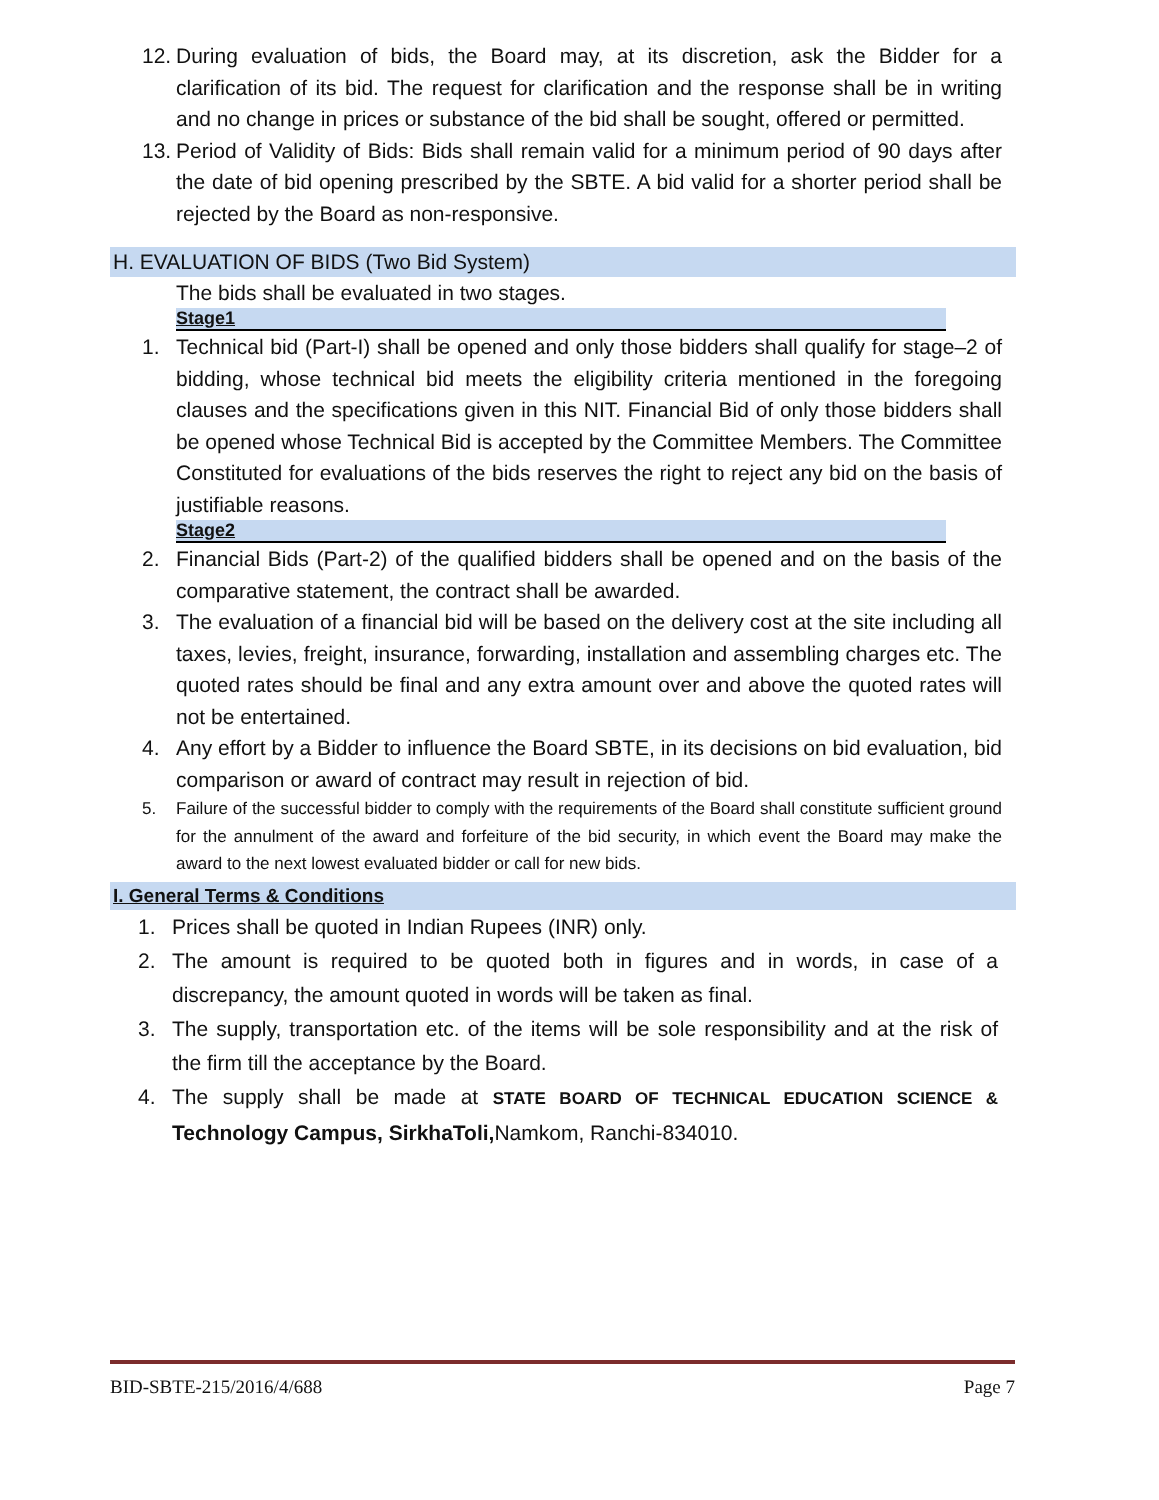12. During evaluation of bids, the Board may, at its discretion, ask the Bidder for a clarification of its bid. The request for clarification and the response shall be in writing and no change in prices or substance of the bid shall be sought, offered or permitted.
13. Period of Validity of Bids: Bids shall remain valid for a minimum period of 90 days after the date of bid opening prescribed by the SBTE. A bid valid for a shorter period shall be rejected by the Board as non-responsive.
H. EVALUATION OF BIDS (Two Bid System)
The bids shall be evaluated in two stages.
Stage1
1. Technical bid (Part-I) shall be opened and only those bidders shall qualify for stage–2 of bidding, whose technical bid meets the eligibility criteria mentioned in the foregoing clauses and the specifications given in this NIT. Financial Bid of only those bidders shall be opened whose Technical Bid is accepted by the Committee Members. The Committee Constituted for evaluations of the bids reserves the right to reject any bid on the basis of justifiable reasons.
Stage2
2. Financial Bids (Part-2) of the qualified bidders shall be opened and on the basis of the comparative statement, the contract shall be awarded.
3. The evaluation of a financial bid will be based on the delivery cost at the site including all taxes, levies, freight, insurance, forwarding, installation and assembling charges etc. The quoted rates should be final and any extra amount over and above the quoted rates will not be entertained.
4. Any effort by a Bidder to influence the Board SBTE, in its decisions on bid evaluation, bid comparison or award of contract may result in rejection of bid.
5. Failure of the successful bidder to comply with the requirements of the Board shall constitute sufficient ground for the annulment of the award and forfeiture of the bid security, in which event the Board may make the award to the next lowest evaluated bidder or call for new bids.
I. General Terms & Conditions
1. Prices shall be quoted in Indian Rupees (INR) only.
2. The amount is required to be quoted both in figures and in words, in case of a discrepancy, the amount quoted in words will be taken as final.
3. The supply, transportation etc. of the items will be sole responsibility and at the risk of the firm till the acceptance by the Board.
4. The supply shall be made at STATE BOARD OF TECHNICAL EDUCATION SCIENCE & Technology Campus, SirkhaToli, Namkom, Ranchi-834010.
BID-SBTE-215/2016/4/688 Page 7